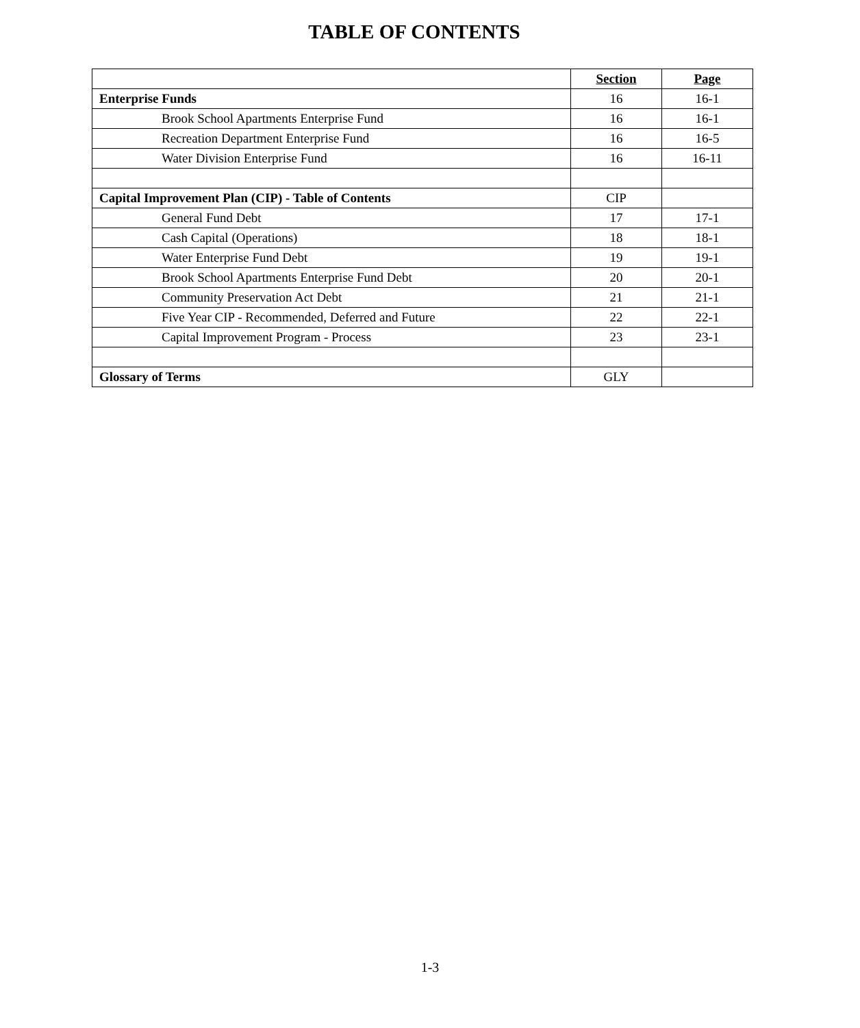TABLE OF CONTENTS
| | Section | Page |
| --- | --- | --- |
| Enterprise Funds | 16 | 16-1 |
| Brook School Apartments Enterprise Fund | 16 | 16-1 |
| Recreation Department Enterprise Fund | 16 | 16-5 |
| Water Division Enterprise Fund | 16 | 16-11 |
| Capital Improvement Plan (CIP) - Table of Contents | CIP | |
| General Fund Debt | 17 | 17-1 |
| Cash Capital (Operations) | 18 | 18-1 |
| Water Enterprise Fund Debt | 19 | 19-1 |
| Brook School Apartments Enterprise Fund Debt | 20 | 20-1 |
| Community Preservation Act Debt | 21 | 21-1 |
| Five Year CIP - Recommended, Deferred and Future | 22 | 22-1 |
| Capital Improvement Program - Process | 23 | 23-1 |
| Glossary of Terms | GLY | |
1-3